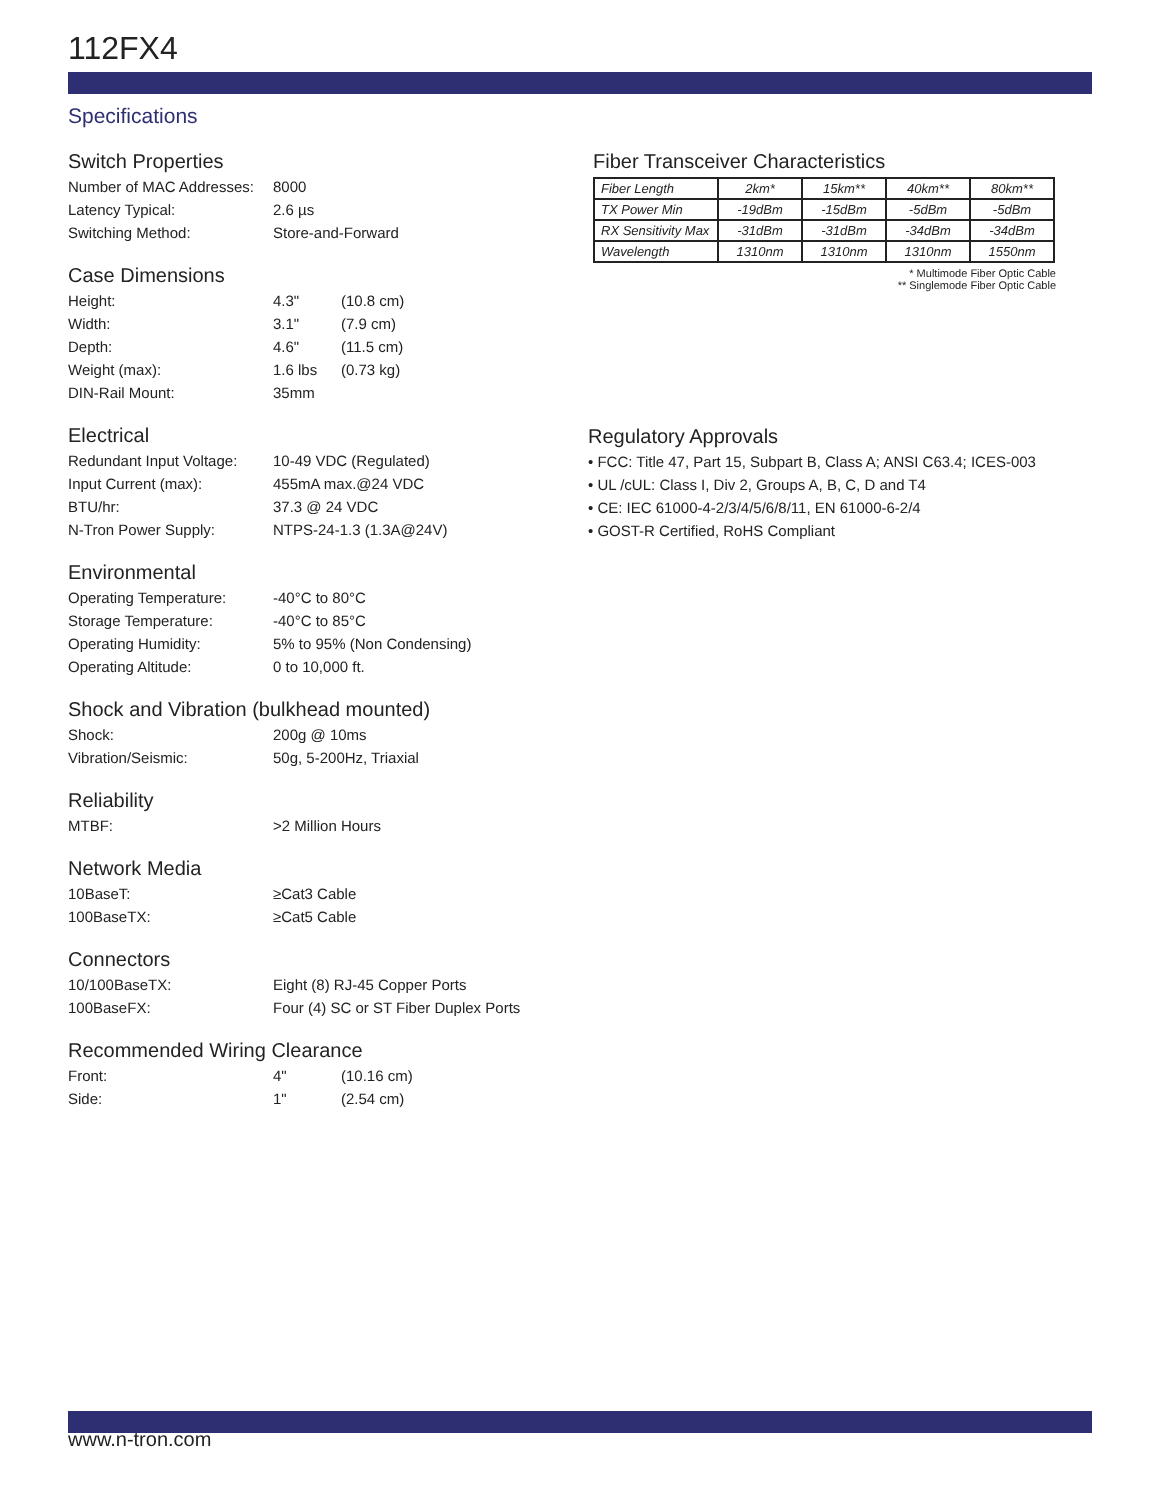112FX4
Specifications
Switch Properties
Number of MAC Addresses: 8000
Latency Typical: 2.6 µs
Switching Method: Store-and-Forward
Case Dimensions
Height: 4.3" (10.8 cm)
Width: 3.1" (7.9 cm)
Depth: 4.6" (11.5 cm)
Weight (max): 1.6 lbs (0.73 kg)
DIN-Rail Mount: 35mm
Electrical
Redundant Input Voltage: 10-49 VDC (Regulated)
Input Current (max): 455mA max.@24 VDC
BTU/hr: 37.3 @ 24 VDC
N-Tron Power Supply: NTPS-24-1.3 (1.3A@24V)
Environmental
Operating Temperature: -40°C to 80°C
Storage Temperature: -40°C to 85°C
Operating Humidity: 5% to 95% (Non Condensing)
Operating Altitude: 0 to 10,000 ft.
Shock and Vibration (bulkhead mounted)
Shock: 200g @ 10ms
Vibration/Seismic: 50g, 5-200Hz, Triaxial
Reliability
MTBF: >2 Million Hours
Network Media
10BaseT: ≥Cat3 Cable
100BaseTX: ≥Cat5 Cable
Connectors
10/100BaseTX: Eight (8) RJ-45 Copper Ports
100BaseFX: Four (4) SC or ST Fiber Duplex Ports
Recommended Wiring Clearance
Front: 4" (10.16 cm)
Side: 1" (2.54 cm)
Fiber Transceiver Characteristics
| Fiber Length | 2km* | 15km** | 40km** | 80km** |
| TX Power Min | -19dBm | -15dBm | -5dBm | -5dBm |
| RX Sensitivity Max | -31dBm | -31dBm | -34dBm | -34dBm |
| Wavelength | 1310nm | 1310nm | 1310nm | 1550nm |
* Multimode Fiber Optic Cable
** Singlemode Fiber Optic Cable
Regulatory Approvals
• FCC: Title 47, Part 15, Subpart B, Class A; ANSI C63.4; ICES-003
• UL /cUL: Class I, Div 2, Groups A, B, C, D and T4
• CE: IEC 61000-4-2/3/4/5/6/8/11, EN 61000-6-2/4
• GOST-R Certified, RoHS Compliant
www.n-tron.com